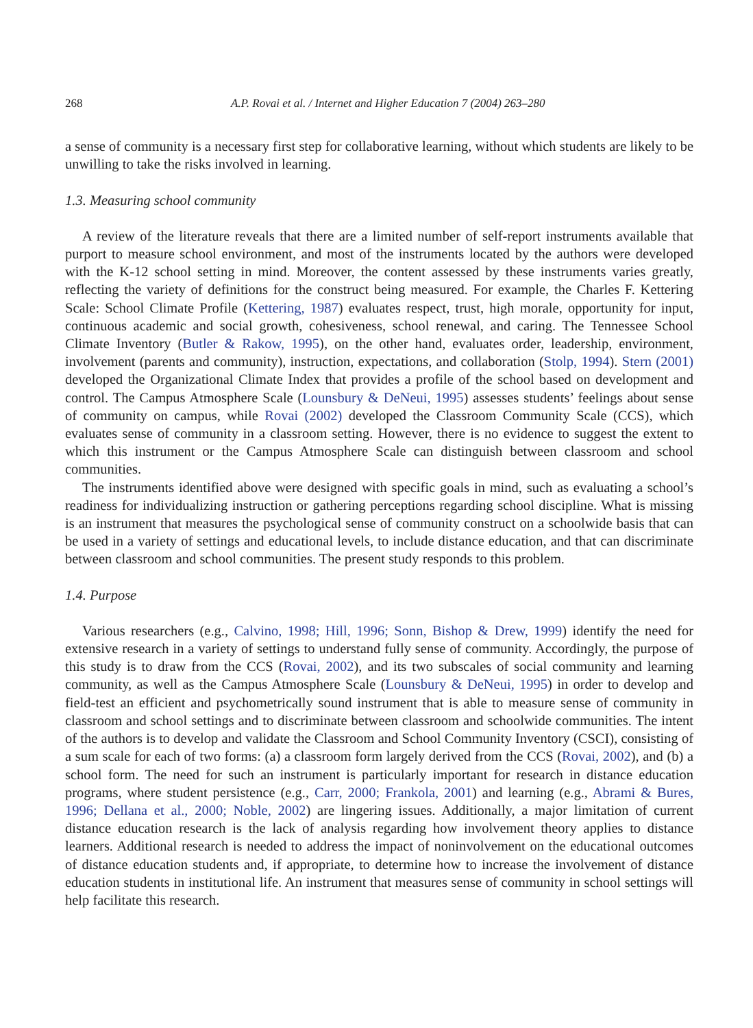268 A.P. Rovai et al. / Internet and Higher Education 7 (2004) 263–280
a sense of community is a necessary first step for collaborative learning, without which students are likely to be unwilling to take the risks involved in learning.
1.3. Measuring school community
A review of the literature reveals that there are a limited number of self-report instruments available that purport to measure school environment, and most of the instruments located by the authors were developed with the K-12 school setting in mind. Moreover, the content assessed by these instruments varies greatly, reflecting the variety of definitions for the construct being measured. For example, the Charles F. Kettering Scale: School Climate Profile (Kettering, 1987) evaluates respect, trust, high morale, opportunity for input, continuous academic and social growth, cohesiveness, school renewal, and caring. The Tennessee School Climate Inventory (Butler & Rakow, 1995), on the other hand, evaluates order, leadership, environment, involvement (parents and community), instruction, expectations, and collaboration (Stolp, 1994). Stern (2001) developed the Organizational Climate Index that provides a profile of the school based on development and control. The Campus Atmosphere Scale (Lounsbury & DeNeui, 1995) assesses students’ feelings about sense of community on campus, while Rovai (2002) developed the Classroom Community Scale (CCS), which evaluates sense of community in a classroom setting. However, there is no evidence to suggest the extent to which this instrument or the Campus Atmosphere Scale can distinguish between classroom and school communities.
The instruments identified above were designed with specific goals in mind, such as evaluating a school’s readiness for individualizing instruction or gathering perceptions regarding school discipline. What is missing is an instrument that measures the psychological sense of community construct on a schoolwide basis that can be used in a variety of settings and educational levels, to include distance education, and that can discriminate between classroom and school communities. The present study responds to this problem.
1.4. Purpose
Various researchers (e.g., Calvino, 1998; Hill, 1996; Sonn, Bishop & Drew, 1999) identify the need for extensive research in a variety of settings to understand fully sense of community. Accordingly, the purpose of this study is to draw from the CCS (Rovai, 2002), and its two subscales of social community and learning community, as well as the Campus Atmosphere Scale (Lounsbury & DeNeui, 1995) in order to develop and field-test an efficient and psychometrically sound instrument that is able to measure sense of community in classroom and school settings and to discriminate between classroom and schoolwide communities. The intent of the authors is to develop and validate the Classroom and School Community Inventory (CSCI), consisting of a sum scale for each of two forms: (a) a classroom form largely derived from the CCS (Rovai, 2002), and (b) a school form. The need for such an instrument is particularly important for research in distance education programs, where student persistence (e.g., Carr, 2000; Frankola, 2001) and learning (e.g., Abrami & Bures, 1996; Dellana et al., 2000; Noble, 2002) are lingering issues. Additionally, a major limitation of current distance education research is the lack of analysis regarding how involvement theory applies to distance learners. Additional research is needed to address the impact of noninvolvement on the educational outcomes of distance education students and, if appropriate, to determine how to increase the involvement of distance education students in institutional life. An instrument that measures sense of community in school settings will help facilitate this research.